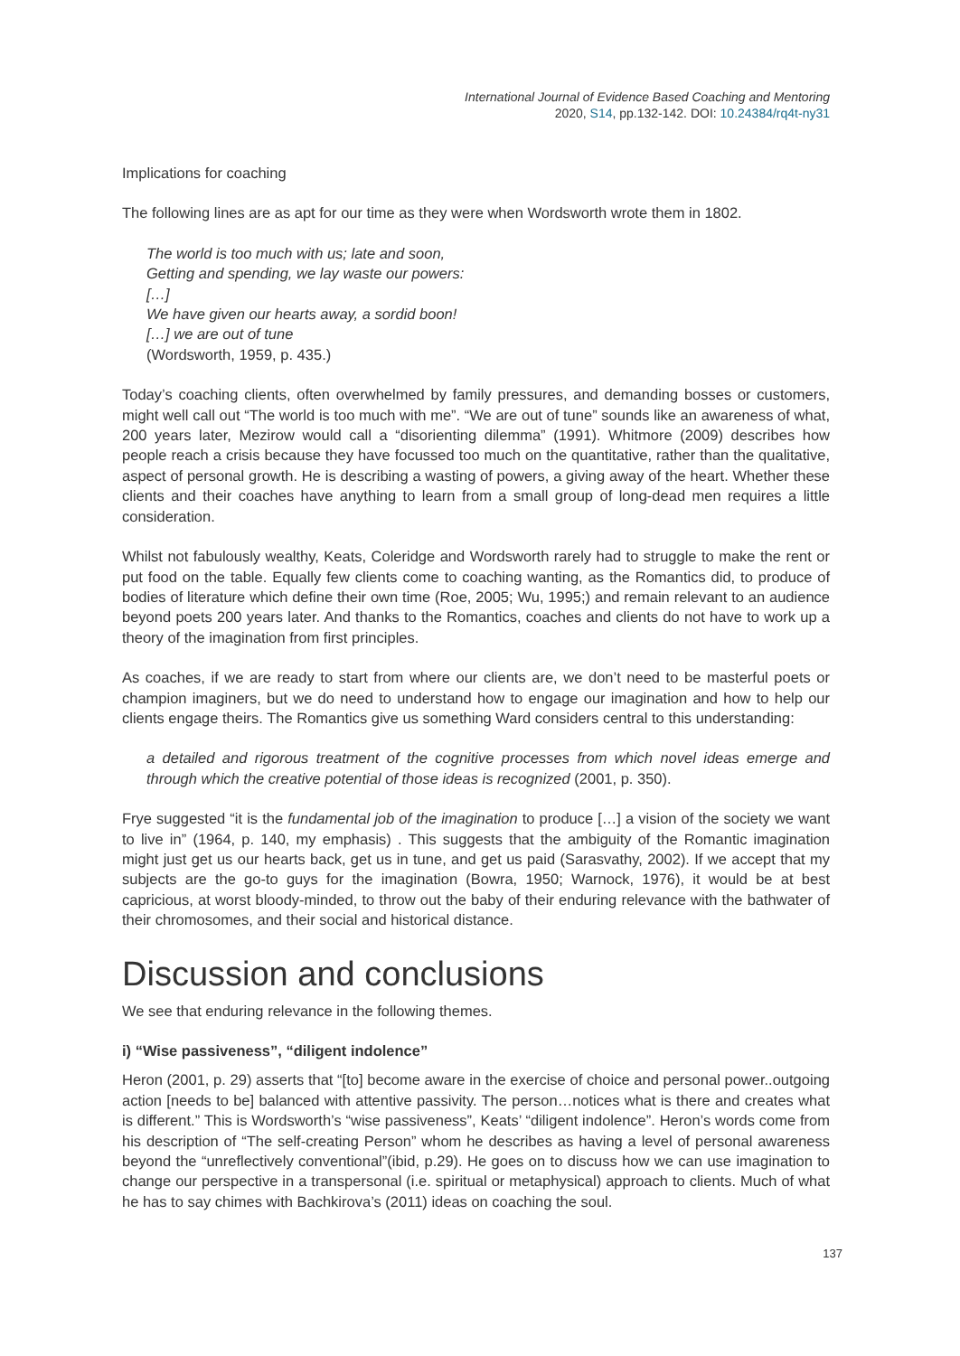International Journal of Evidence Based Coaching and Mentoring
2020, S14, pp.132-142. DOI: 10.24384/rq4t-ny31
Implications for coaching
The following lines are as apt for our time as they were when Wordsworth wrote them in 1802.
The world is too much with us; late and soon,
Getting and spending, we lay waste our powers:
[…]
We have given our hearts away, a sordid boon!
[…] we are out of tune
(Wordsworth, 1959, p. 435.)
Today’s coaching clients, often overwhelmed by family pressures, and demanding bosses or customers, might well call out “The world is too much with me”. “We are out of tune” sounds like an awareness of what, 200 years later, Mezirow would call a “disorienting dilemma” (1991). Whitmore (2009) describes how people reach a crisis because they have focussed too much on the quantitative, rather than the qualitative, aspect of personal growth. He is describing a wasting of powers, a giving away of the heart. Whether these clients and their coaches have anything to learn from a small group of long-dead men requires a little consideration.
Whilst not fabulously wealthy, Keats, Coleridge and Wordsworth rarely had to struggle to make the rent or put food on the table. Equally few clients come to coaching wanting, as the Romantics did, to produce of bodies of literature which define their own time (Roe, 2005; Wu, 1995;) and remain relevant to an audience beyond poets 200 years later. And thanks to the Romantics, coaches and clients do not have to work up a theory of the imagination from first principles.
As coaches, if we are ready to start from where our clients are, we don’t need to be masterful poets or champion imaginers, but we do need to understand how to engage our imagination and how to help our clients engage theirs. The Romantics give us something Ward considers central to this understanding:
a detailed and rigorous treatment of the cognitive processes from which novel ideas emerge and through which the creative potential of those ideas is recognized (2001, p. 350).
Frye suggested “it is the fundamental job of the imagination to produce […] a vision of the society we want to live in” (1964, p. 140, my emphasis) . This suggests that the ambiguity of the Romantic imagination might just get us our hearts back, get us in tune, and get us paid (Sarasvathy, 2002). If we accept that my subjects are the go-to guys for the imagination (Bowra, 1950; Warnock, 1976), it would be at best capricious, at worst bloody-minded, to throw out the baby of their enduring relevance with the bathwater of their chromosomes, and their social and historical distance.
Discussion and conclusions
We see that enduring relevance in the following themes.
i) “Wise passiveness”, “diligent indolence”
Heron (2001, p. 29) asserts that “[to] become aware in the exercise of choice and personal power..outgoing action [needs to be] balanced with attentive passivity. The person…notices what is there and creates what is different.” This is Wordsworth’s “wise passiveness”, Keats’ “diligent indolence”. Heron’s words come from his description of “The self-creating Person” whom he describes as having a level of personal awareness beyond the “unreflectively conventional”(ibid, p.29). He goes on to discuss how we can use imagination to change our perspective in a transpersonal (i.e. spiritual or metaphysical) approach to clients. Much of what he has to say chimes with Bachkirova’s (2011) ideas on coaching the soul.
137